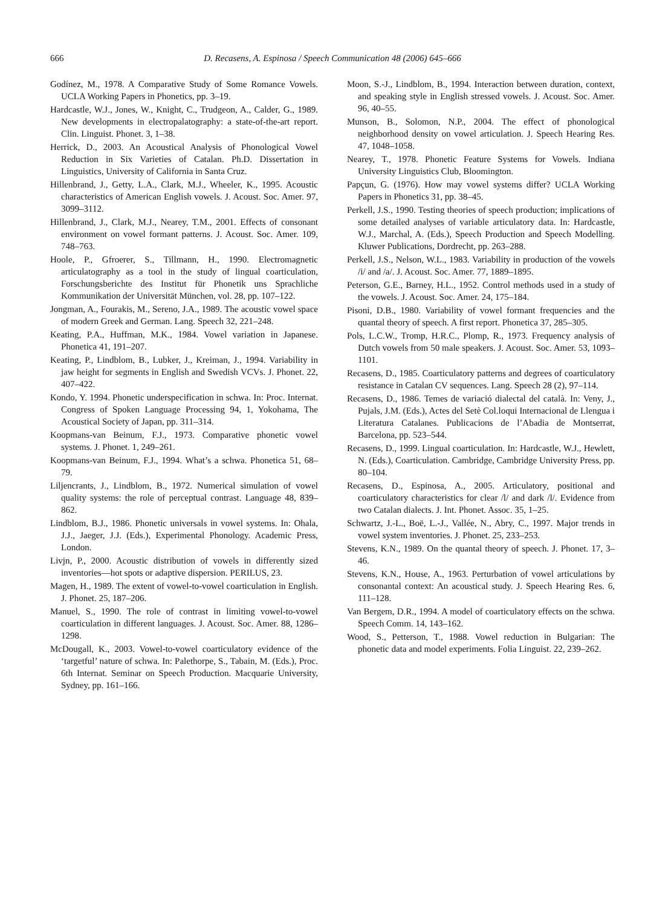666 D. Recasens, A. Espinosa / Speech Communication 48 (2006) 645–666
Godínez, M., 1978. A Comparative Study of Some Romance Vowels. UCLA Working Papers in Phonetics, pp. 3–19.
Hardcastle, W.J., Jones, W., Knight, C., Trudgeon, A., Calder, G., 1989. New developments in electropalatography: a state-of-the-art report. Clin. Linguist. Phonet. 3, 1–38.
Herrick, D., 2003. An Acoustical Analysis of Phonological Vowel Reduction in Six Varieties of Catalan. Ph.D. Dissertation in Linguistics, University of California in Santa Cruz.
Hillenbrand, J., Getty, L.A., Clark, M.J., Wheeler, K., 1995. Acoustic characteristics of American English vowels. J. Acoust. Soc. Amer. 97, 3099–3112.
Hillenbrand, J., Clark, M.J., Nearey, T.M., 2001. Effects of consonant environment on vowel formant patterns. J. Acoust. Soc. Amer. 109, 748–763.
Hoole, P., Gfroerer, S., Tillmann, H., 1990. Electromagnetic articulatography as a tool in the study of lingual coarticulation, Forschungsberichte des Institut für Phonetik uns Sprachliche Kommunikation der Universität München, vol. 28, pp. 107–122.
Jongman, A., Fourakis, M., Sereno, J.A., 1989. The acoustic vowel space of modern Greek and German. Lang. Speech 32, 221–248.
Keating, P.A., Huffman, M.K., 1984. Vowel variation in Japanese. Phonetica 41, 191–207.
Keating, P., Lindblom, B., Lubker, J., Kreiman, J., 1994. Variability in jaw height for segments in English and Swedish VCVs. J. Phonet. 22, 407–422.
Kondo, Y. 1994. Phonetic underspecification in schwa. In: Proc. Internat. Congress of Spoken Language Processing 94, 1, Yokohama, The Acoustical Society of Japan, pp. 311–314.
Koopmans-van Beinum, F.J., 1973. Comparative phonetic vowel systems. J. Phonet. 1, 249–261.
Koopmans-van Beinum, F.J., 1994. What’s a schwa. Phonetica 51, 68–79.
Liljencrants, J., Lindblom, B., 1972. Numerical simulation of vowel quality systems: the role of perceptual contrast. Language 48, 839–862.
Lindblom, B.J., 1986. Phonetic universals in vowel systems. In: Ohala, J.J., Jaeger, J.J. (Eds.), Experimental Phonology. Academic Press, London.
Livjn, P., 2000. Acoustic distribution of vowels in differently sized inventories—hot spots or adaptive dispersion. PERILUS, 23.
Magen, H., 1989. The extent of vowel-to-vowel coarticulation in English. J. Phonet. 25, 187–206.
Manuel, S., 1990. The role of contrast in limiting vowel-to-vowel coarticulation in different languages. J. Acoust. Soc. Amer. 88, 1286–1298.
McDougall, K., 2003. Vowel-to-vowel coarticulatory evidence of the ‘targetful’ nature of schwa. In: Palethorpe, S., Tabain, M. (Eds.), Proc. 6th Internat. Seminar on Speech Production. Macquarie University, Sydney, pp. 161–166.
Moon, S.-J., Lindblom, B., 1994. Interaction between duration, context, and speaking style in English stressed vowels. J. Acoust. Soc. Amer. 96, 40–55.
Munson, B., Solomon, N.P., 2004. The effect of phonological neighborhood density on vowel articulation. J. Speech Hearing Res. 47, 1048–1058.
Nearey, T., 1978. Phonetic Feature Systems for Vowels. Indiana University Linguistics Club, Bloomington.
Papçun, G. (1976). How may vowel systems differ? UCLA Working Papers in Phonetics 31, pp. 38–45.
Perkell, J.S., 1990. Testing theories of speech production; implications of some detailed analyses of variable articulatory data. In: Hardcastle, W.J., Marchal, A. (Eds.), Speech Production and Speech Modelling. Kluwer Publications, Dordrecht, pp. 263–288.
Perkell, J.S., Nelson, W.L., 1983. Variability in production of the vowels /i/ and /a/. J. Acoust. Soc. Amer. 77, 1889–1895.
Peterson, G.E., Barney, H.L., 1952. Control methods used in a study of the vowels. J. Acoust. Soc. Amer. 24, 175–184.
Pisoni, D.B., 1980. Variability of vowel formant frequencies and the quantal theory of speech. A first report. Phonetica 37, 285–305.
Pols, L.C.W., Tromp, H.R.C., Plomp, R., 1973. Frequency analysis of Dutch vowels from 50 male speakers. J. Acoust. Soc. Amer. 53, 1093–1101.
Recasens, D., 1985. Coarticulatory patterns and degrees of coarticulatory resistance in Catalan CV sequences. Lang. Speech 28 (2), 97–114.
Recasens, D., 1986. Temes de variació dialectal del català. In: Veny, J., Pujals, J.M. (Eds.), Actes del Setè Col.loqui Internacional de Llengua i Literatura Catalanes. Publicacions de l’Abadia de Montserrat, Barcelona, pp. 523–544.
Recasens, D., 1999. Lingual coarticulation. In: Hardcastle, W.J., Hewlett, N. (Eds.), Coarticulation. Cambridge, Cambridge University Press, pp. 80–104.
Recasens, D., Espinosa, A., 2005. Articulatory, positional and coarticulatory characteristics for clear /l/ and dark /l/. Evidence from two Catalan dialects. J. Int. Phonet. Assoc. 35, 1–25.
Schwartz, J.-L., Boë, L.-J., Vallée, N., Abry, C., 1997. Major trends in vowel system inventories. J. Phonet. 25, 233–253.
Stevens, K.N., 1989. On the quantal theory of speech. J. Phonet. 17, 3–46.
Stevens, K.N., House, A., 1963. Perturbation of vowel articulations by consonantal context: An acoustical study. J. Speech Hearing Res. 6, 111–128.
Van Bergem, D.R., 1994. A model of coarticulatory effects on the schwa. Speech Comm. 14, 143–162.
Wood, S., Petterson, T., 1988. Vowel reduction in Bulgarian: The phonetic data and model experiments. Folia Linguist. 22, 239–262.